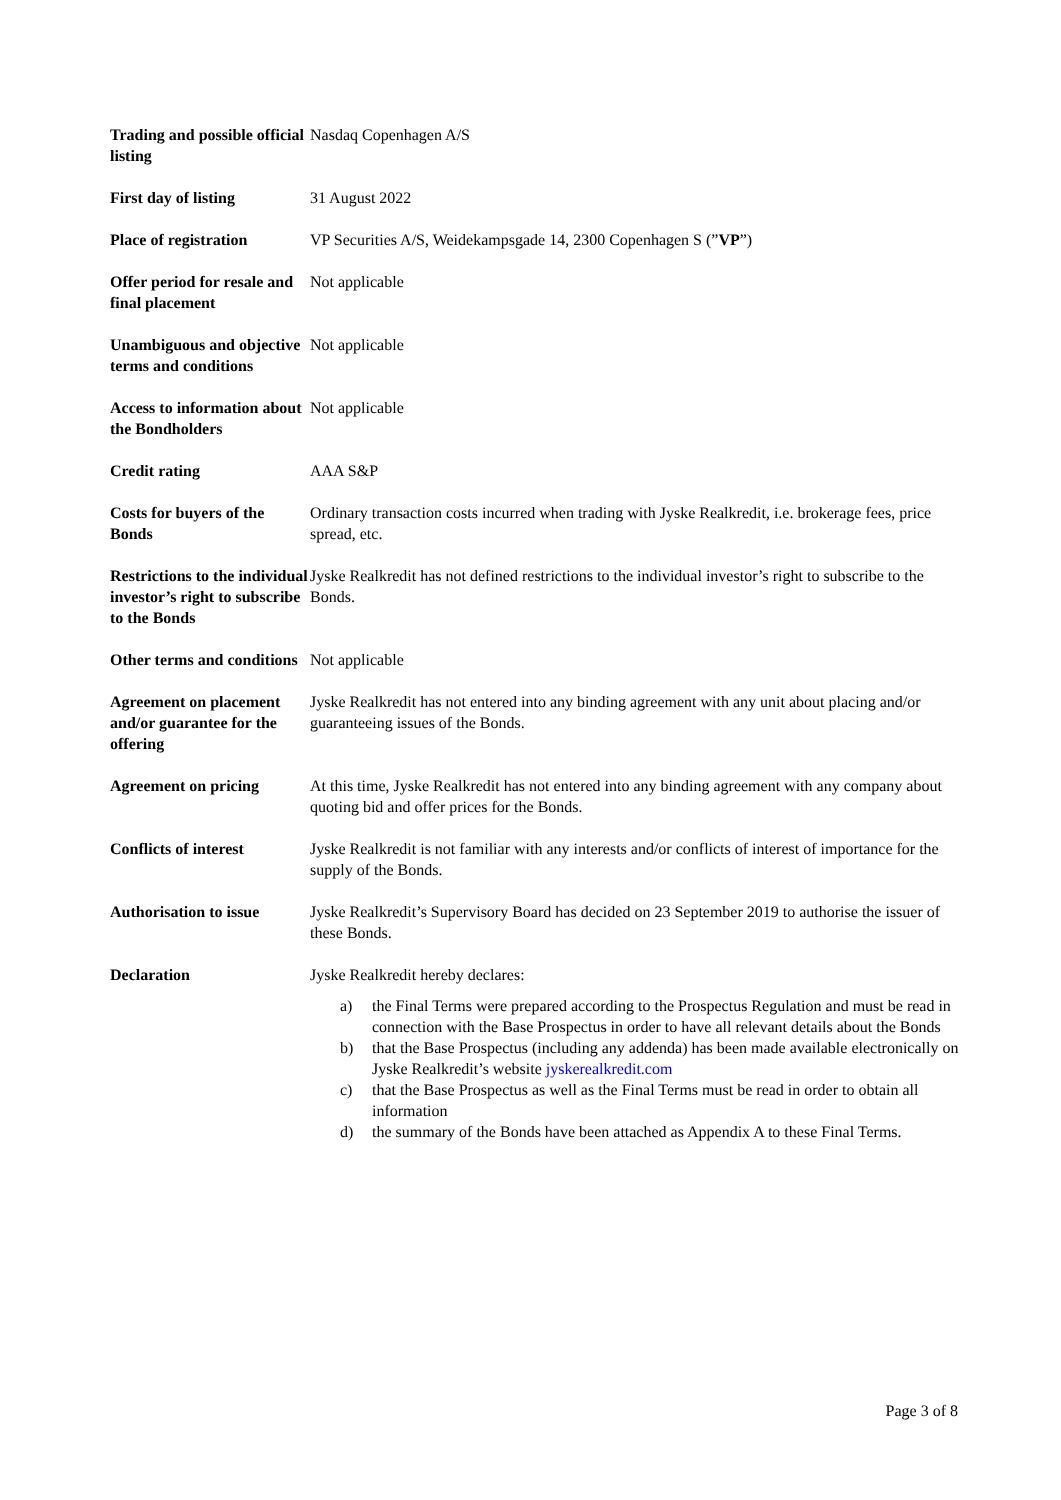| Trading and possible official listing | Nasdaq Copenhagen A/S |
| First day of listing | 31 August 2022 |
| Place of registration | VP Securities A/S, Weidekampsgade 14, 2300 Copenhagen S (” VP ”) |
| Offer period for resale and final placement | Not applicable |
| Unambiguous and objective terms and conditions | Not applicable |
| Access to information about the Bondholders | Not applicable |
| Credit rating | AAA S&P |
| Costs for buyers of the Bonds | Ordinary transaction costs incurred when trading with Jyske Realkredit, i.e. brokerage fees, price spread, etc. |
| Restrictions to the individual investor’s right to subscribe to the Bonds | Jyske Realkredit has not defined restrictions to the individual investor’s right to subscribe to the Bonds. |
| Other terms and conditions | Not applicable |
| Agreement on placement and/or guarantee for the offering | Jyske Realkredit has not entered into any binding agreement with any unit about placing and/or guaranteeing issues of the Bonds. |
| Agreement on pricing | At this time, Jyske Realkredit has not entered into any binding agreement with any company about quoting bid and offer prices for the Bonds. |
| Conflicts of interest | Jyske Realkredit is not familiar with any interests and/or conflicts of interest of importance for the supply of the Bonds. |
| Authorisation to issue | Jyske Realkredit’s Supervisory Board has decided on 23 September 2019 to authorise the issuer of these Bonds. |
| Declaration | Jyske Realkredit hereby declares: a) the Final Terms were prepared according to the Prospectus Regulation and must be read in connection with the Base Prospectus in order to have all relevant details about the Bonds b) that the Base Prospectus (including any addenda) has been made available electronically on Jyske Realkredit’s website jyskerealkredit.com c) that the Base Prospectus as well as the Final Terms must be read in order to obtain all information d) the summary of the Bonds have been attached as Appendix A to these Final Terms. |
Page 3 of 8